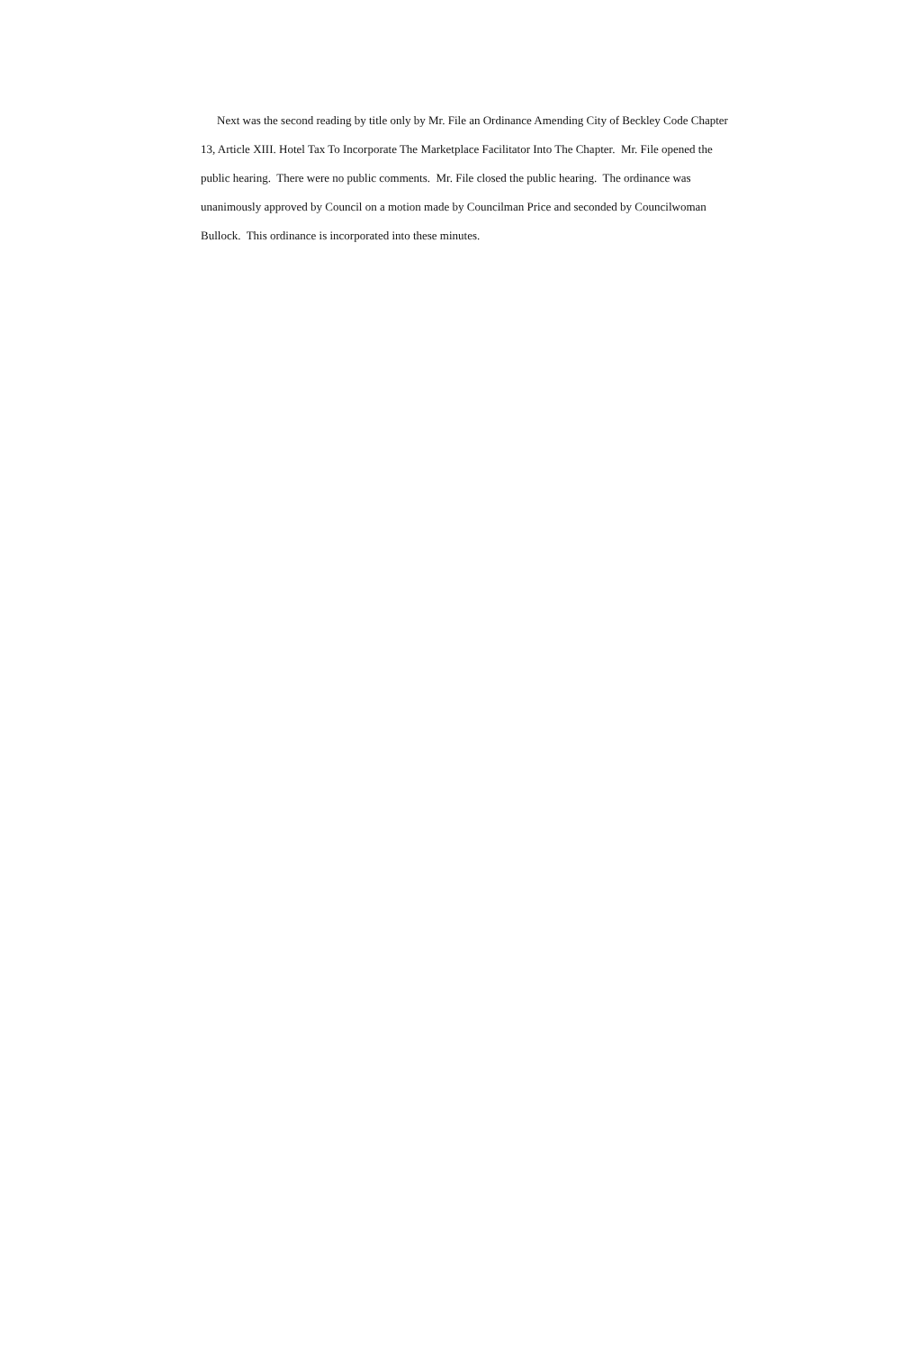Next was the second reading by title only by Mr. File an Ordinance Amending City of Beckley Code Chapter 13, Article XIII. Hotel Tax To Incorporate The Marketplace Facilitator Into The Chapter. Mr. File opened the public hearing. There were no public comments. Mr. File closed the public hearing. The ordinance was unanimously approved by Council on a motion made by Councilman Price and seconded by Councilwoman Bullock. This ordinance is incorporated into these minutes.